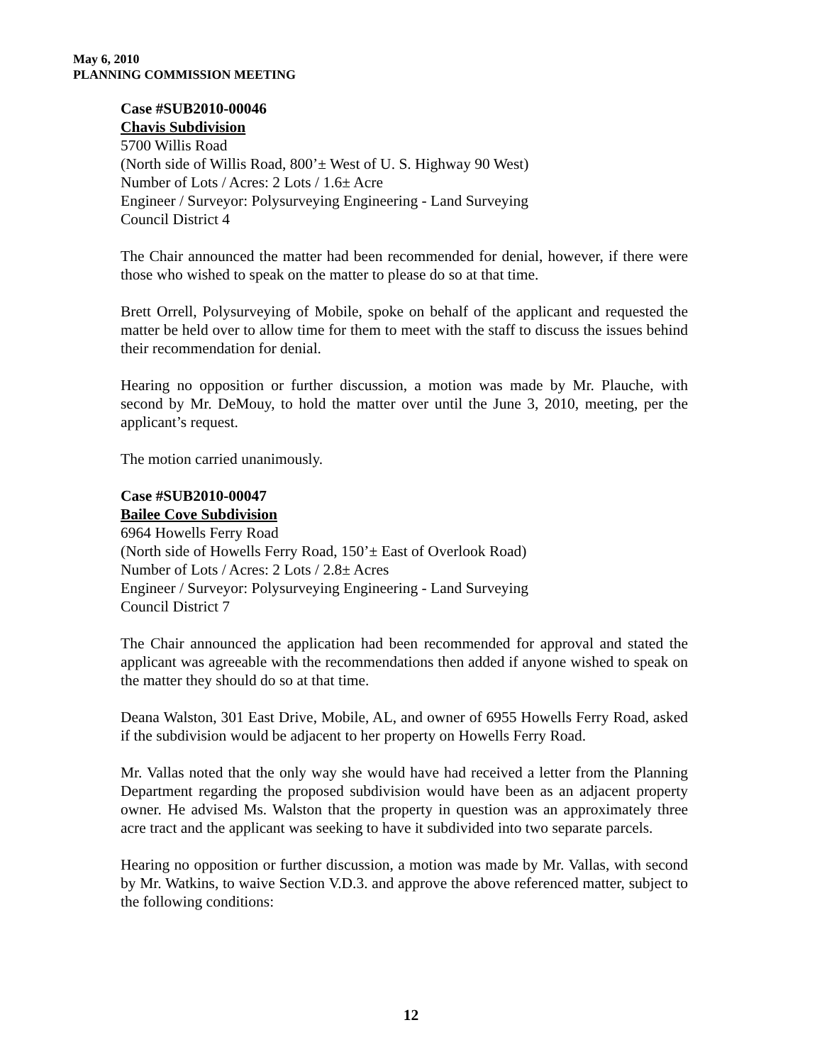May 6, 2010
PLANNING COMMISSION MEETING
Case #SUB2010-00046
Chavis Subdivision
5700 Willis Road
(North side of Willis Road, 800’± West of U. S. Highway 90 West)
Number of Lots / Acres: 2 Lots / 1.6± Acre
Engineer / Surveyor: Polysurveying Engineering - Land Surveying
Council District 4
The Chair announced the matter had been recommended for denial, however, if there were those who wished to speak on the matter to please do so at that time.
Brett Orrell, Polysurveying of Mobile, spoke on behalf of the applicant and requested the matter be held over to allow time for them to meet with the staff to discuss the issues behind their recommendation for denial.
Hearing no opposition or further discussion, a motion was made by Mr. Plauche, with second by Mr. DeMouy, to hold the matter over until the June 3, 2010, meeting, per the applicant’s request.
The motion carried unanimously.
Case #SUB2010-00047
Bailee Cove Subdivision
6964 Howells Ferry Road
(North side of Howells Ferry Road, 150’± East of Overlook Road)
Number of Lots / Acres: 2 Lots / 2.8± Acres
Engineer / Surveyor: Polysurveying Engineering - Land Surveying
Council District 7
The Chair announced the application had been recommended for approval and stated the applicant was agreeable with the recommendations then added if anyone wished to speak on the matter they should do so at that time.
Deana Walston, 301 East Drive, Mobile, AL, and owner of 6955 Howells Ferry Road, asked if the subdivision would be adjacent to her property on Howells Ferry Road.
Mr. Vallas noted that the only way she would have had received a letter from the Planning Department regarding the proposed subdivision would have been as an adjacent property owner. He advised Ms. Walston that the property in question was an approximately three acre tract and the applicant was seeking to have it subdivided into two separate parcels.
Hearing no opposition or further discussion, a motion was made by Mr. Vallas, with second by Mr. Watkins, to waive Section V.D.3. and approve the above referenced matter, subject to the following conditions:
12